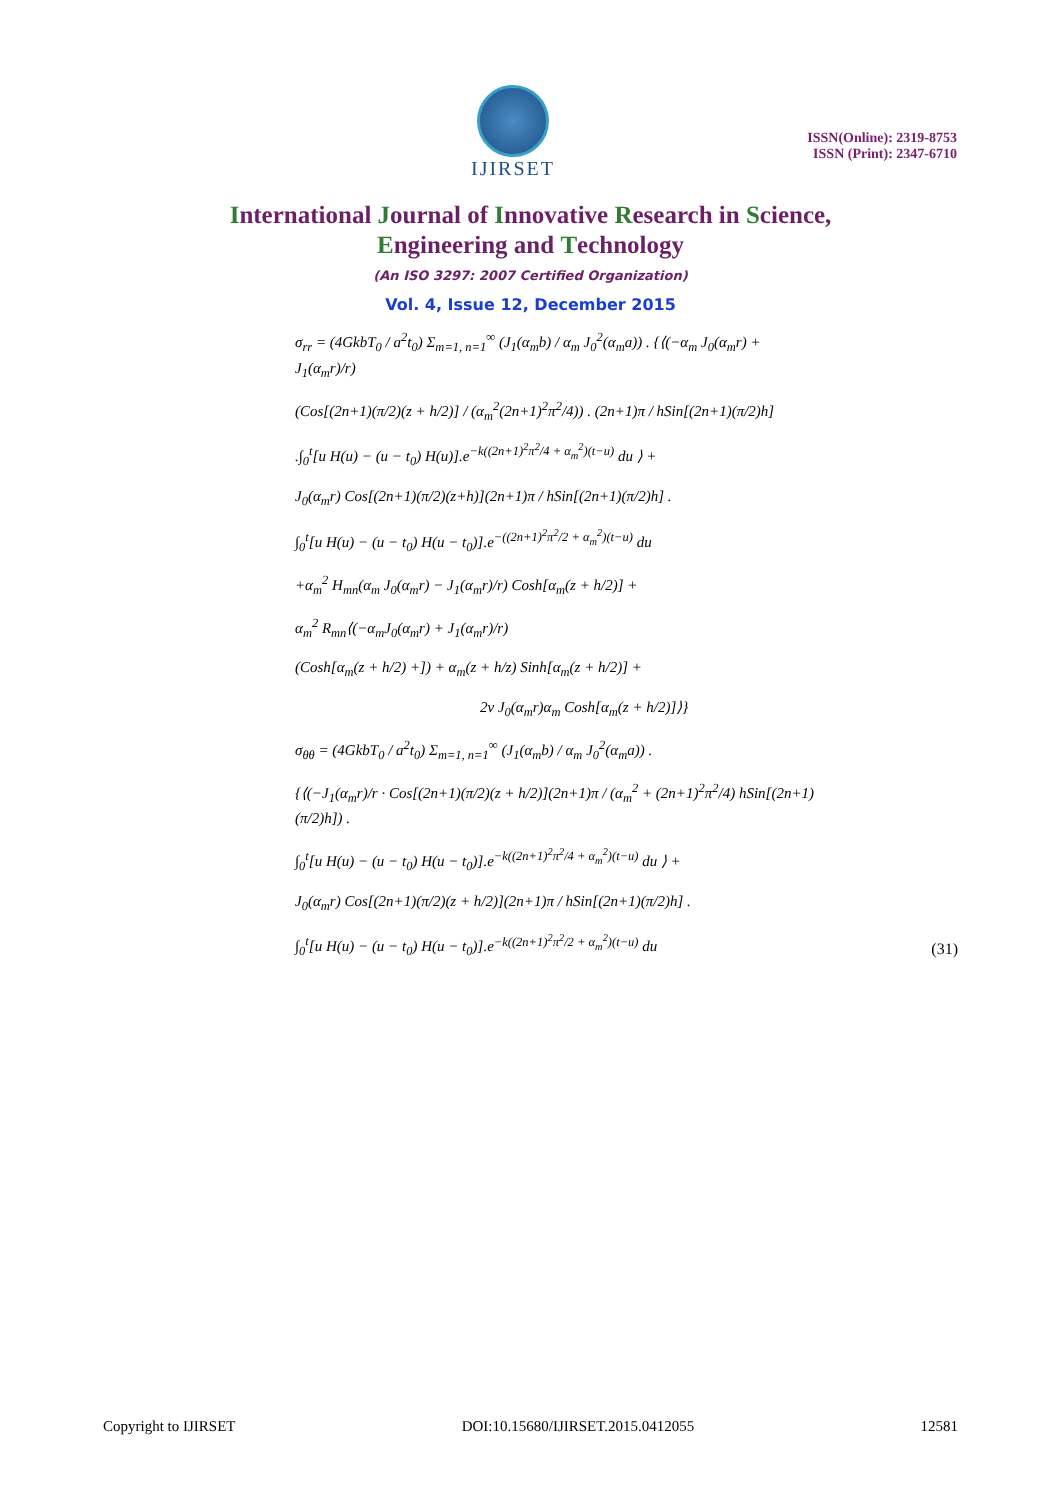IJIRSET
ISSN(Online): 2319-8753
ISSN (Print): 2347-6710
International Journal of Innovative Research in Science,
Engineering and Technology
(An ISO 3297: 2007 Certified Organization)
Vol. 4, Issue 12, December 2015
σ<sub>rr</sub> = (4GkbT<sub>0</sub> / a<sup>2</sup>t<sub>0</sub>) Σ<sub>m=1, n=1</sub><sup>∞</sup> (J<sub>1</sub>(α<sub>m</sub>b) / α<sub>m</sub> J<sub>0</sub><sup>2</sup>(α<sub>m</sub>a)) . {⟨(−α<sub>m</sub> J<sub>0</sub>(α<sub>m</sub>r) + J<sub>1</sub>(α<sub>m</sub>r)/r)
(Cos[(2n+1)(π/2)(z + h/2)] / (α<sub>m</sub><sup>2</sup>(2n+1)<sup>2</sup>π<sup>2</sup>/4)) . (2n+1)π / hSin[(2n+1)(π/2)h]
.∫<sub>0</sub><sup>t</sup>[u H(u) − (u − t<sub>0</sub>) H(u)].e<sup>−k((2n+1)<sup>2</sup>π<sup>2</sup>/4 + α<sub>m</sub><sup>2</sup>)(t−u)</sup> du ⟩ +
J<sub>0</sub>(α<sub>m</sub>r) Cos[(2n+1)(π/2)(z+h)](2n+1)π / hSin[(2n+1)(π/2)h] .
∫<sub>0</sub><sup>t</sup>[u H(u) − (u − t<sub>0</sub>) H(u − t<sub>0</sub>)].e<sup>−((2n+1)<sup>2</sup>π<sup>2</sup>/2 + α<sub>m</sub><sup>2</sup>)(t−u)</sup> du
+α<sub>m</sub><sup>2</sup> H<sub>mn</sub>(α<sub>m</sub> J<sub>0</sub>(α<sub>m</sub>r) − J<sub>1</sub>(α<sub>m</sub>r)/r) Cosh[α<sub>m</sub>(z + h/2)] +
α<sub>m</sub><sup>2</sup> R<sub>mn</sub>⟨(−α<sub>m</sub>J<sub>0</sub>(α<sub>m</sub>r) + J<sub>1</sub>(α<sub>m</sub>r)/r)
(Cosh[α<sub>m</sub>(z + h/2) +]) + α<sub>m</sub>(z + h/z) Sinh[α<sub>m</sub>(z + h/2)] +
2v J<sub>0</sub>(α<sub>m</sub>r)α<sub>m</sub> Cosh[α<sub>m</sub>(z + h/2)]⟩}
σ<sub>θθ</sub> = (4GkbT<sub>0</sub> / a<sup>2</sup>t<sub>0</sub>) Σ<sub>m=1, n=1</sub><sup>∞</sup> (J<sub>1</sub>(α<sub>m</sub>b) / α<sub>m</sub> J<sub>0</sub><sup>2</sup>(α<sub>m</sub>a)) .
{⟨(−J<sub>1</sub>(α<sub>m</sub>r)/r · Cos[(2n+1)(π/2)(z + h/2)](2n+1)π / (α<sub>m</sub><sup>2</sup> + (2n+1)<sup>2</sup>π<sup>2</sup>/4) hSin[(2n+1)(π/2)h]) .
∫<sub>0</sub><sup>t</sup>[u H(u) − (u − t<sub>0</sub>) H(u − t<sub>0</sub>)].e<sup>−k((2n+1)<sup>2</sup>π<sup>2</sup>/4 + α<sub>m</sub><sup>2</sup>)(t−u)</sup> du ⟩ +
J<sub>0</sub>(α<sub>m</sub>r) Cos[(2n+1)(π/2)(z + h/2)](2n+1)π / hSin[(2n+1)(π/2)h] .
∫<sub>0</sub><sup>t</sup>[u H(u) − (u − t<sub>0</sub>) H(u − t<sub>0</sub>)].e<sup>−k((2n+1)<sup>2</sup>π<sup>2</sup>/2 + α<sub>m</sub><sup>2</sup>)(t−u)</sup> du
(31)
Copyright to IJIRSET DOI:10.15680/IJIRSET.2015.0412055 12581